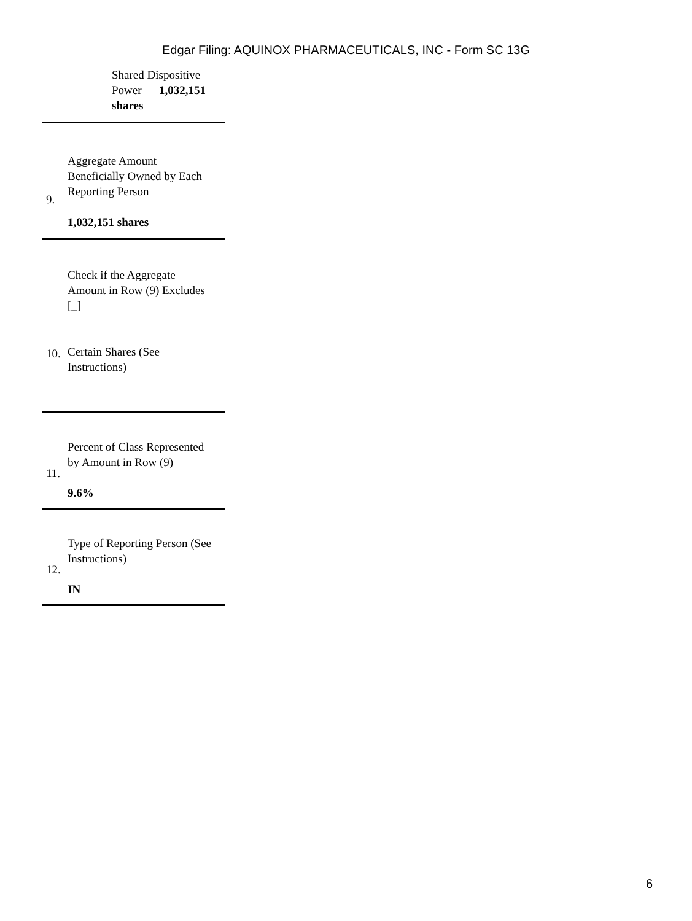Edgar Filing: AQUINOX PHARMACEUTICALS, INC - Form SC 13G
| | Shared Dispositive Power 1,032,151 shares |
| 9. | Aggregate Amount Beneficially Owned by Each Reporting Person 1,032,151 shares |
| 10. | Check if the Aggregate Amount in Row (9) Excludes [_] Certain Shares (See Instructions) |
| 11. | Percent of Class Represented by Amount in Row (9) 9.6% |
| 12. | Type of Reporting Person (See Instructions) IN |
6